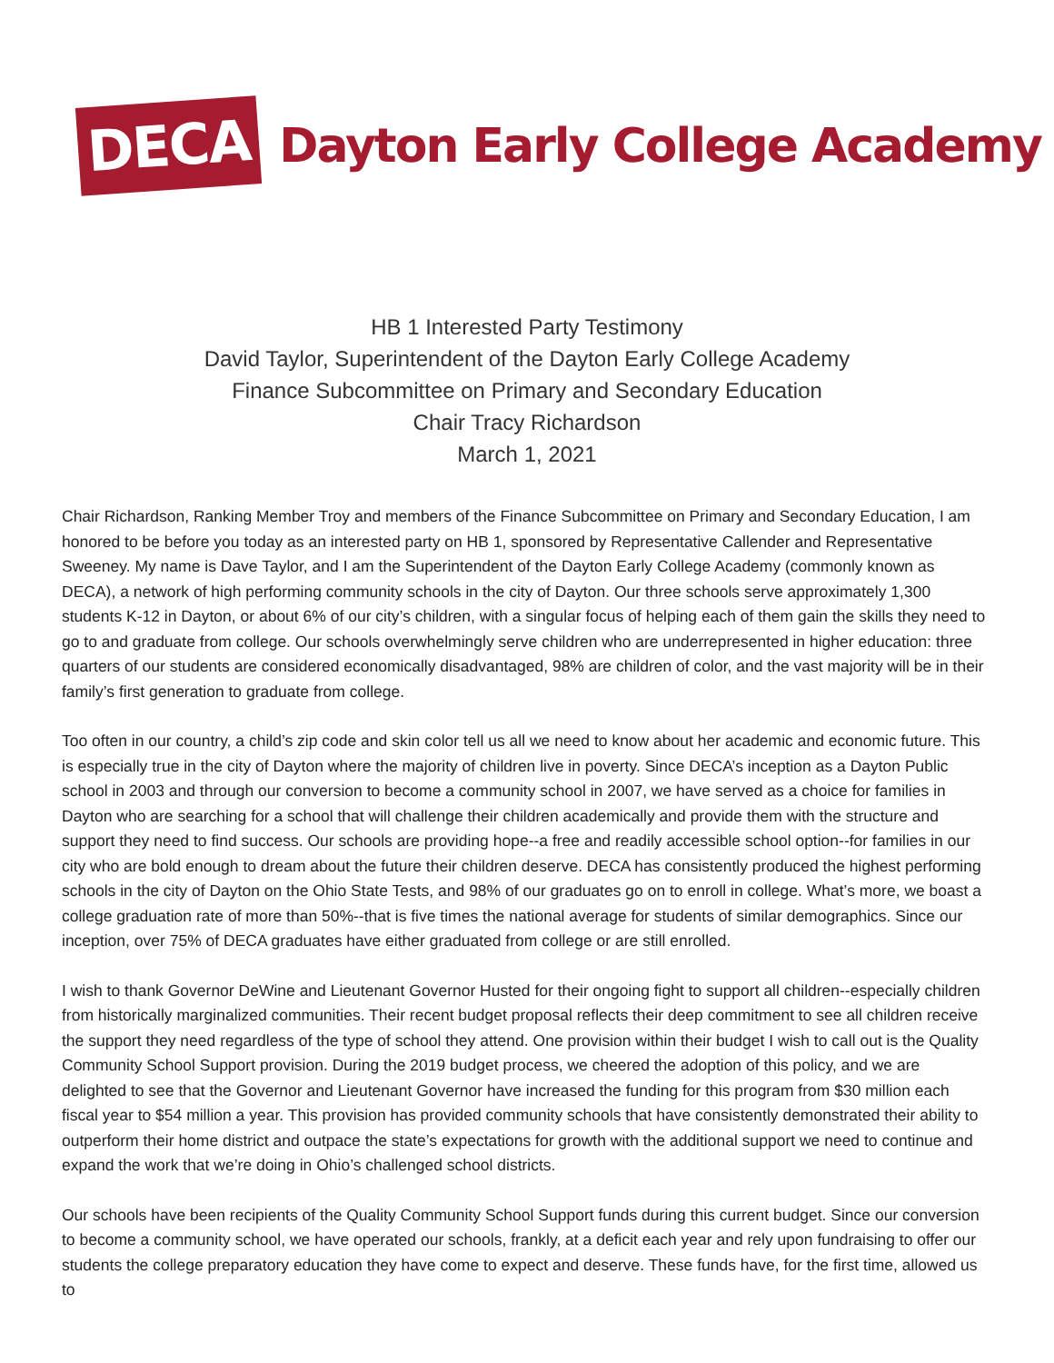DECA
Dayton Early College Academy
HB 1 Interested Party Testimony
David Taylor, Superintendent of the Dayton Early College Academy
Finance Subcommittee on Primary and Secondary Education
Chair Tracy Richardson
March 1, 2021
Chair Richardson, Ranking Member Troy and members of the Finance Subcommittee on Primary and Secondary Education, I am honored to be before you today as an interested party on HB 1, sponsored by Representative Callender and Representative Sweeney. My name is Dave Taylor, and I am the Superintendent of the Dayton Early College Academy (commonly known as DECA), a network of high performing community schools in the city of Dayton. Our three schools serve approximately 1,300 students K-12 in Dayton, or about 6% of our city’s children, with a singular focus of helping each of them gain the skills they need to go to and graduate from college. Our schools overwhelmingly serve children who are underrepresented in higher education: three quarters of our students are considered economically disadvantaged, 98% are children of color, and the vast majority will be in their family’s first generation to graduate from college.
Too often in our country, a child’s zip code and skin color tell us all we need to know about her academic and economic future. This is especially true in the city of Dayton where the majority of children live in poverty. Since DECA’s inception as a Dayton Public school in 2003 and through our conversion to become a community school in 2007, we have served as a choice for families in Dayton who are searching for a school that will challenge their children academically and provide them with the structure and support they need to find success. Our schools are providing hope--a free and readily accessible school option--for families in our city who are bold enough to dream about the future their children deserve. DECA has consistently produced the highest performing schools in the city of Dayton on the Ohio State Tests, and 98% of our graduates go on to enroll in college. What’s more, we boast a college graduation rate of more than 50%--that is five times the national average for students of similar demographics. Since our inception, over 75% of DECA graduates have either graduated from college or are still enrolled.
I wish to thank Governor DeWine and Lieutenant Governor Husted for their ongoing fight to support all children--especially children from historically marginalized communities. Their recent budget proposal reflects their deep commitment to see all children receive the support they need regardless of the type of school they attend. One provision within their budget I wish to call out is the Quality Community School Support provision. During the 2019 budget process, we cheered the adoption of this policy, and we are delighted to see that the Governor and Lieutenant Governor have increased the funding for this program from $30 million each fiscal year to $54 million a year. This provision has provided community schools that have consistently demonstrated their ability to outperform their home district and outpace the state’s expectations for growth with the additional support we need to continue and expand the work that we’re doing in Ohio’s challenged school districts.
Our schools have been recipients of the Quality Community School Support funds during this current budget. Since our conversion to become a community school, we have operated our schools, frankly, at a deficit each year and rely upon fundraising to offer our students the college preparatory education they have come to expect and deserve. These funds have, for the first time, allowed us to